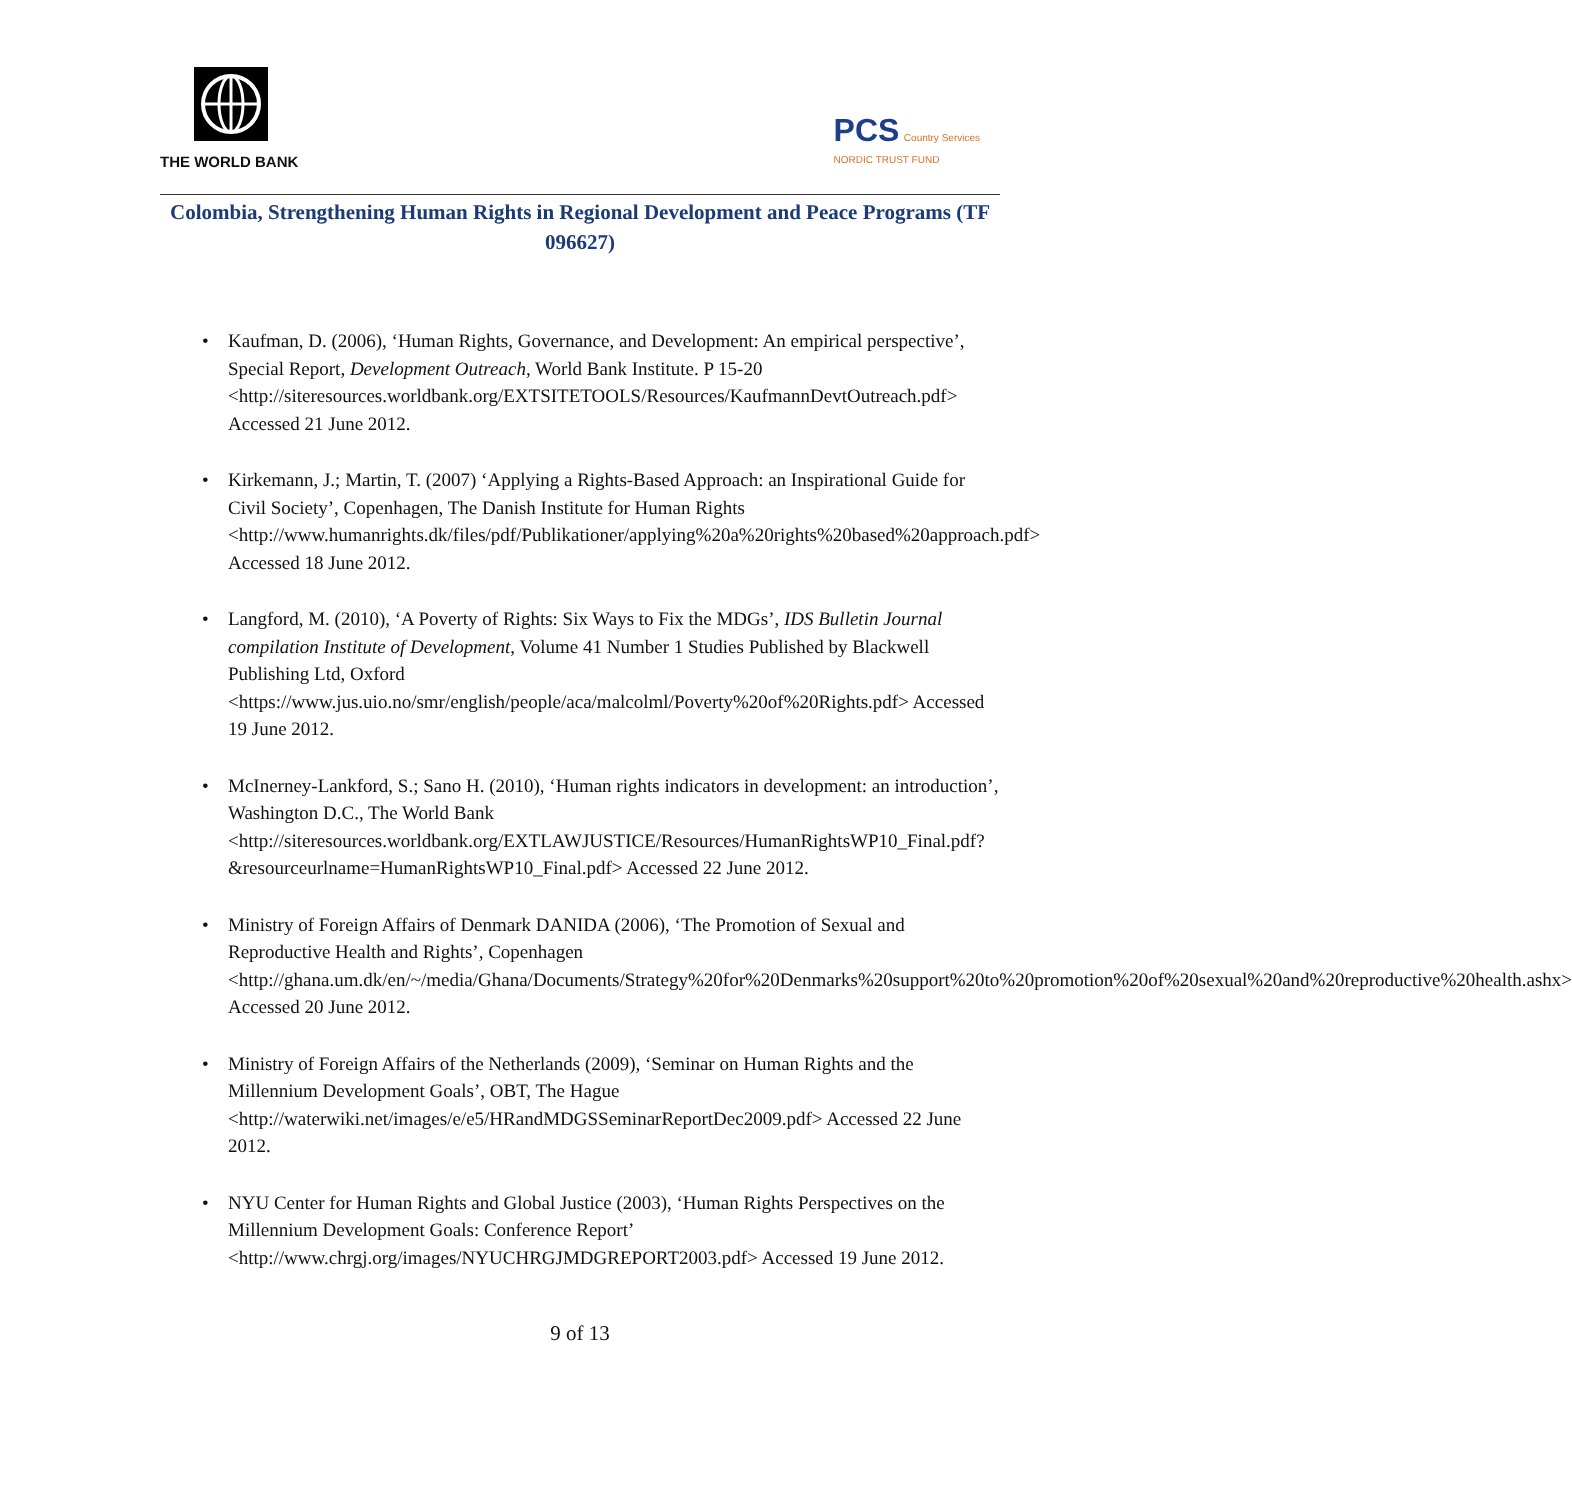THE WORLD BANK
PCS Country Services
NORDIC TRUST FUND
Colombia, Strengthening Human Rights in Regional Development and Peace Programs (TF 096627)
Kaufman, D. (2006), ‘Human Rights, Governance, and Development: An empirical perspective’, Special Report, Development Outreach, World Bank Institute. P 15-20 <http://siteresources.worldbank.org/EXTSITETOOLS/Resources/KaufmannDevtOutreach.pdf> Accessed 21 June 2012.
Kirkemann, J.; Martin, T. (2007) ‘Applying a Rights-Based Approach: an Inspirational Guide for Civil Society’, Copenhagen, The Danish Institute for Human Rights <http://www.humanrights.dk/files/pdf/Publikationer/applying%20a%20rights%20based%20approach.pdf> Accessed 18 June 2012.
Langford, M. (2010), ‘A Poverty of Rights: Six Ways to Fix the MDGs’, IDS Bulletin Journal compilation Institute of Development, Volume 41 Number 1 Studies Published by Blackwell Publishing Ltd, Oxford <https://www.jus.uio.no/smr/english/people/aca/malcolml/Poverty%20of%20Rights.pdf> Accessed 19 June 2012.
McInerney-Lankford, S.; Sano H. (2010), ‘Human rights indicators in development: an introduction’, Washington D.C., The World Bank <http://siteresources.worldbank.org/EXTLAWJUSTICE/Resources/HumanRightsWP10_Final.pdf?&resourceurlname=HumanRightsWP10_Final.pdf> Accessed 22 June 2012.
Ministry of Foreign Affairs of Denmark DANIDA (2006), ‘The Promotion of Sexual and Reproductive Health and Rights’, Copenhagen <http://ghana.um.dk/en/~/media/Ghana/Documents/Strategy%20for%20Denmarks%20support%20to%20promotion%20of%20sexual%20and%20reproductive%20health.ashx> Accessed 20 June 2012.
Ministry of Foreign Affairs of the Netherlands (2009), ‘Seminar on Human Rights and the Millennium Development Goals’, OBT, The Hague <http://waterwiki.net/images/e/e5/HRandMDGSSeminarReportDec2009.pdf> Accessed 22 June 2012.
NYU Center for Human Rights and Global Justice (2003), ‘Human Rights Perspectives on the Millennium Development Goals: Conference Report’ <http://www.chrgj.org/images/NYUCHRGJMDGREPORT2003.pdf> Accessed 19 June 2012.
9 of 13